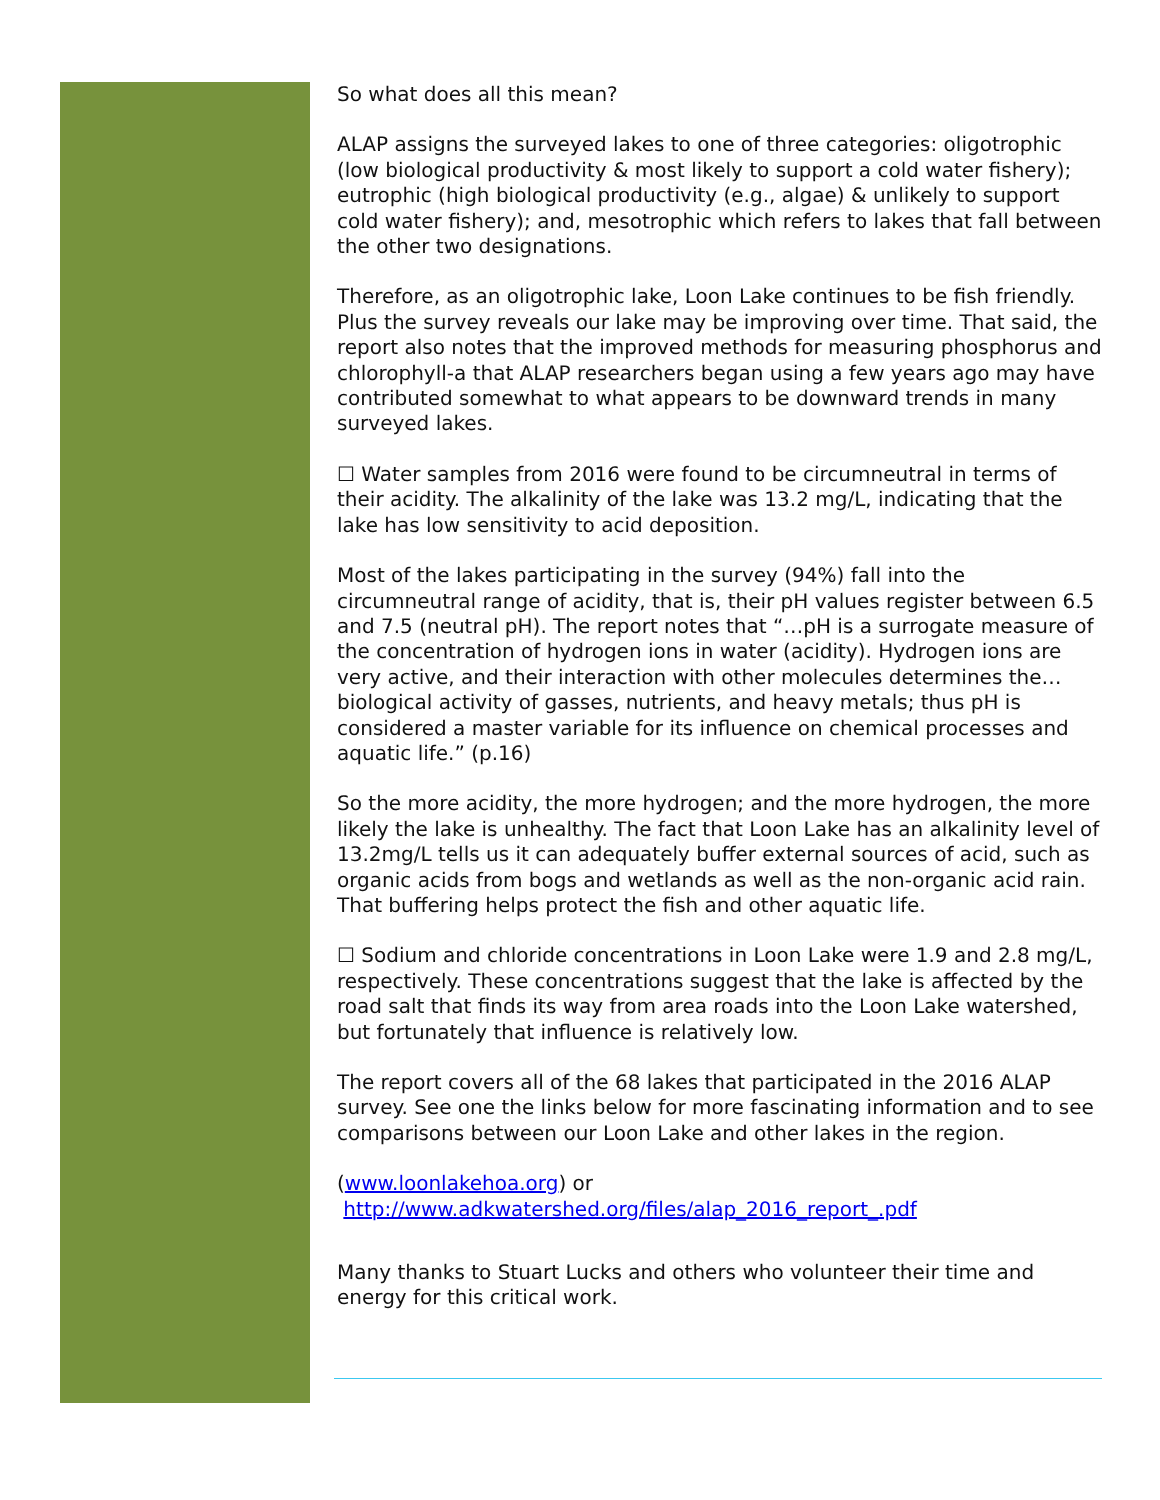So what does all this mean?
ALAP assigns the surveyed lakes to one of three categories: oligotrophic (low biological productivity & most likely to support a cold water fishery); eutrophic (high biological productivity (e.g., algae) & unlikely to support cold water fishery); and, mesotrophic which refers to lakes that fall between the other two designations.
Therefore, as an oligotrophic lake, Loon Lake continues to be fish friendly. Plus the survey reveals our lake may be improving over time. That said, the report also notes that the improved methods for measuring phosphorus and chlorophyll-a that ALAP researchers began using a few years ago may have contributed somewhat to what appears to be downward trends in many surveyed lakes.
☐ Water samples from 2016 were found to be circumneutral in terms of their acidity. The alkalinity of the lake was 13.2 mg/L, indicating that the lake has low sensitivity to acid deposition.
Most of the lakes participating in the survey (94%) fall into the circumneutral range of acidity, that is, their pH values register between 6.5 and 7.5 (neutral pH). The report notes that “…pH is a surrogate measure of the concentration of hydrogen ions in water (acidity). Hydrogen ions are very active, and their interaction with other molecules determines the…biological activity of gasses, nutrients, and heavy metals; thus pH is considered a master variable for its influence on chemical processes and aquatic life.” (p.16)
So the more acidity, the more hydrogen; and the more hydrogen, the more likely the lake is unhealthy. The fact that Loon Lake has an alkalinity level of 13.2mg/L tells us it can adequately buffer external sources of acid, such as organic acids from bogs and wetlands as well as the non-organic acid rain. That buffering helps protect the fish and other aquatic life.
☐ Sodium and chloride concentrations in Loon Lake were 1.9 and 2.8 mg/L, respectively. These concentrations suggest that the lake is affected by the road salt that finds its way from area roads into the Loon Lake watershed, but fortunately that influence is relatively low.
The report covers all of the 68 lakes that participated in the 2016 ALAP survey. See one the links below for more fascinating information and to see comparisons between our Loon Lake and other lakes in the region.
(www.loonlakehoa.org) or
http://www.adkwatershed.org/files/alap_2016_report_.pdf
Many thanks to Stuart Lucks and others who volunteer their time and energy for this critical work.